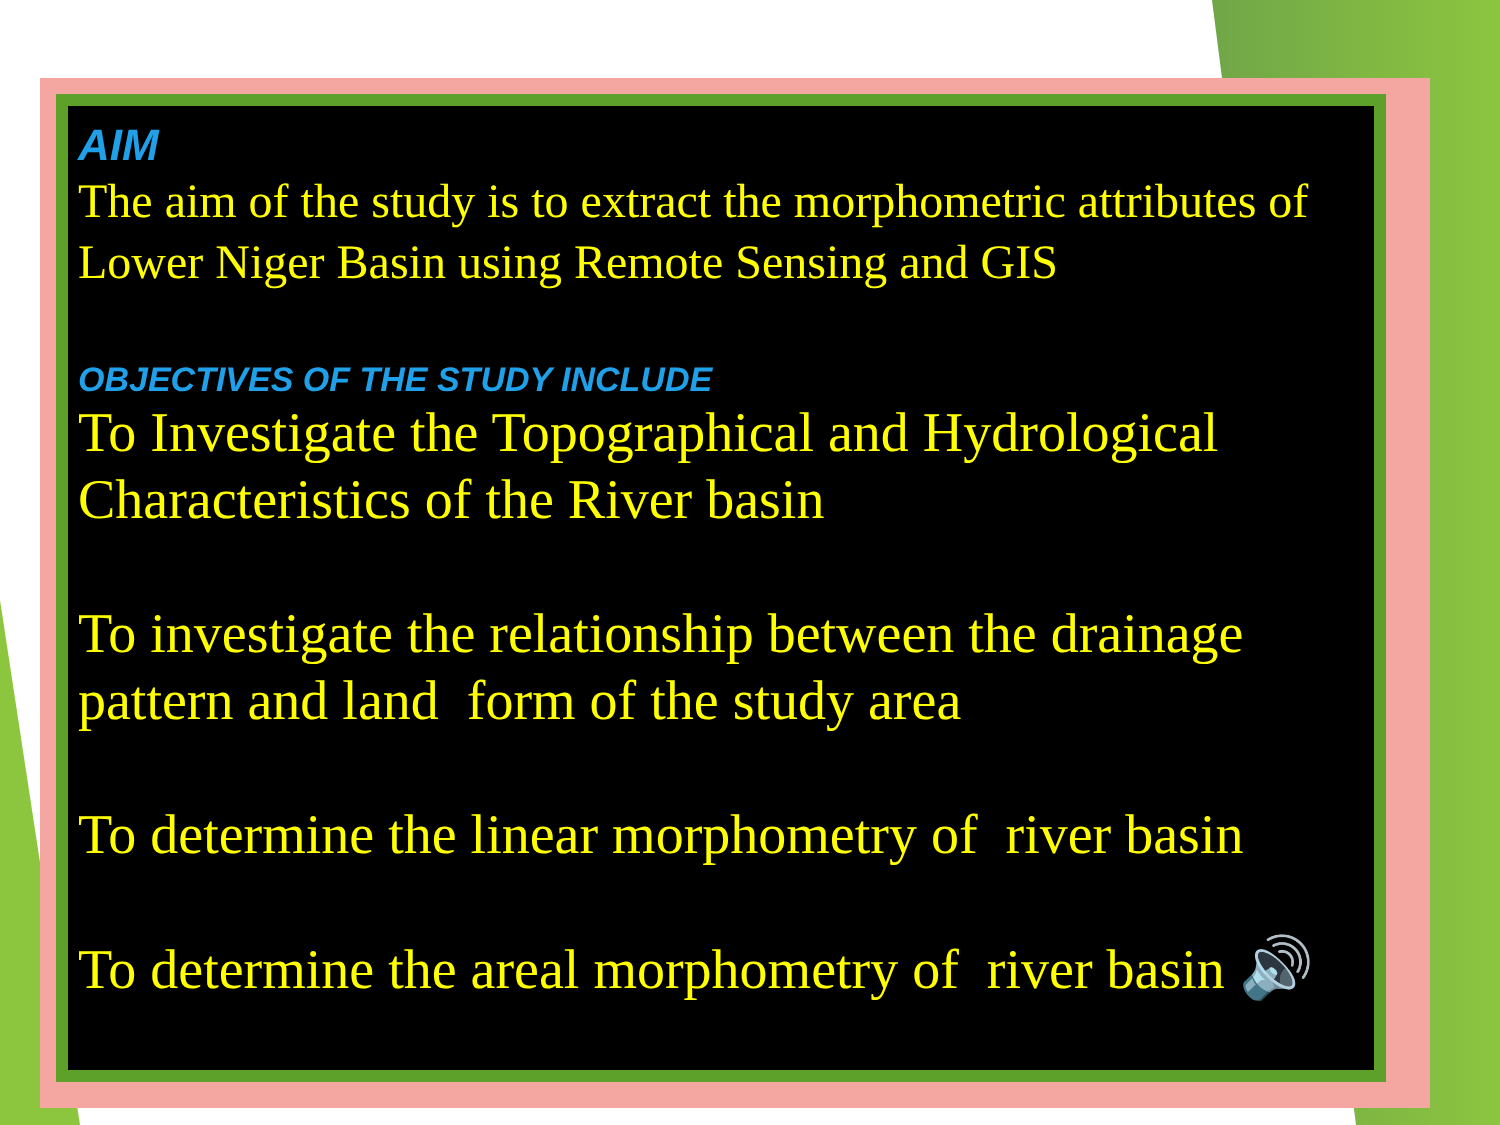AIM
The aim of the study is to extract the morphometric attributes of Lower Niger Basin using Remote Sensing and GIS
OBJECTIVES OF THE STUDY INCLUDE
To Investigate the Topographical and Hydrological Characteristics of the River basin
To investigate the relationship between the drainage pattern and land form of the study area
To determine the linear morphometry of river basin
To determine the areal morphometry of river basin 🔊